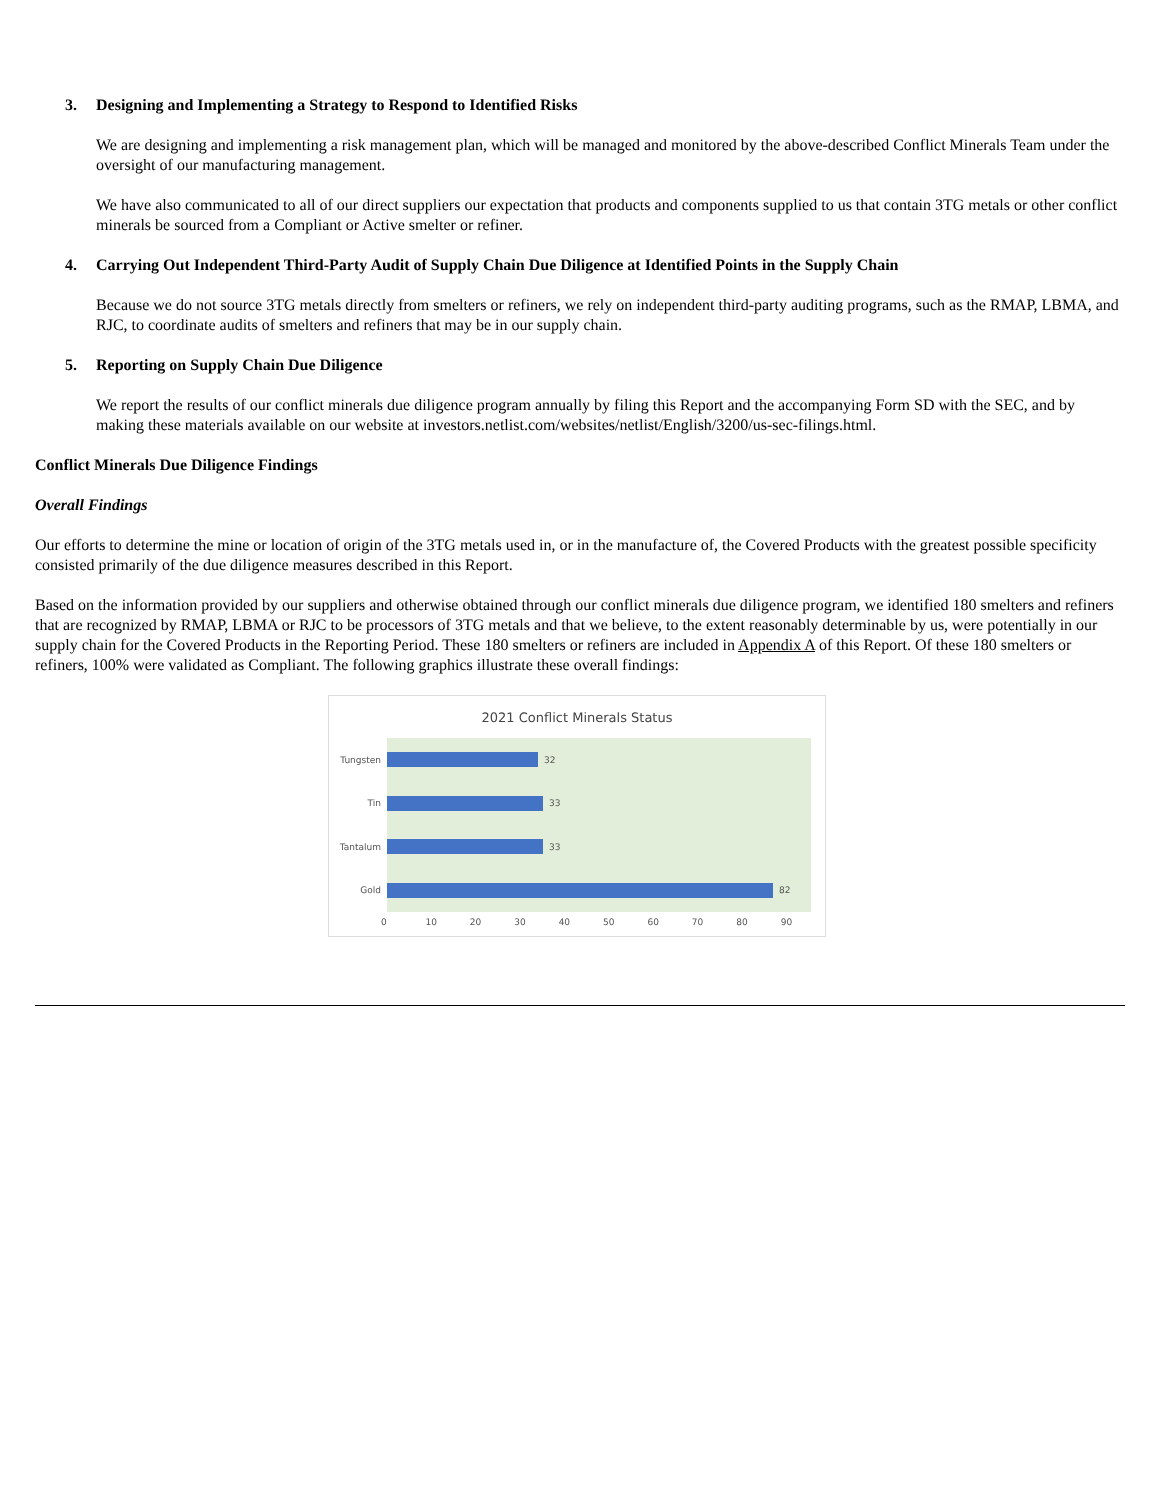3. Designing and Implementing a Strategy to Respond to Identified Risks
We are designing and implementing a risk management plan, which will be managed and monitored by the above-described Conflict Minerals Team under the oversight of our manufacturing management.
We have also communicated to all of our direct suppliers our expectation that products and components supplied to us that contain 3TG metals or other conflict minerals be sourced from a Compliant or Active smelter or refiner.
4. Carrying Out Independent Third-Party Audit of Supply Chain Due Diligence at Identified Points in the Supply Chain
Because we do not source 3TG metals directly from smelters or refiners, we rely on independent third-party auditing programs, such as the RMAP, LBMA, and RJC, to coordinate audits of smelters and refiners that may be in our supply chain.
5. Reporting on Supply Chain Due Diligence
We report the results of our conflict minerals due diligence program annually by filing this Report and the accompanying Form SD with the SEC, and by making these materials available on our website at investors.netlist.com/websites/netlist/English/3200/us-sec-filings.html.
Conflict Minerals Due Diligence Findings
Overall Findings
Our efforts to determine the mine or location of origin of the 3TG metals used in, or in the manufacture of, the Covered Products with the greatest possible specificity consisted primarily of the due diligence measures described in this Report.
Based on the information provided by our suppliers and otherwise obtained through our conflict minerals due diligence program, we identified 180 smelters and refiners that are recognized by RMAP, LBMA or RJC to be processors of 3TG metals and that we believe, to the extent reasonably determinable by us, were potentially in our supply chain for the Covered Products in the Reporting Period. These 180 smelters or refiners are included in Appendix A of this Report. Of these 180 smelters or refiners, 100% were validated as Compliant. The following graphics illustrate these overall findings:
2021 Conflict Minerals Status
Tungsten
32
Tin
33
Tantalum
33
Gold
82
0 10 20 30 40 50 60 70 80 90